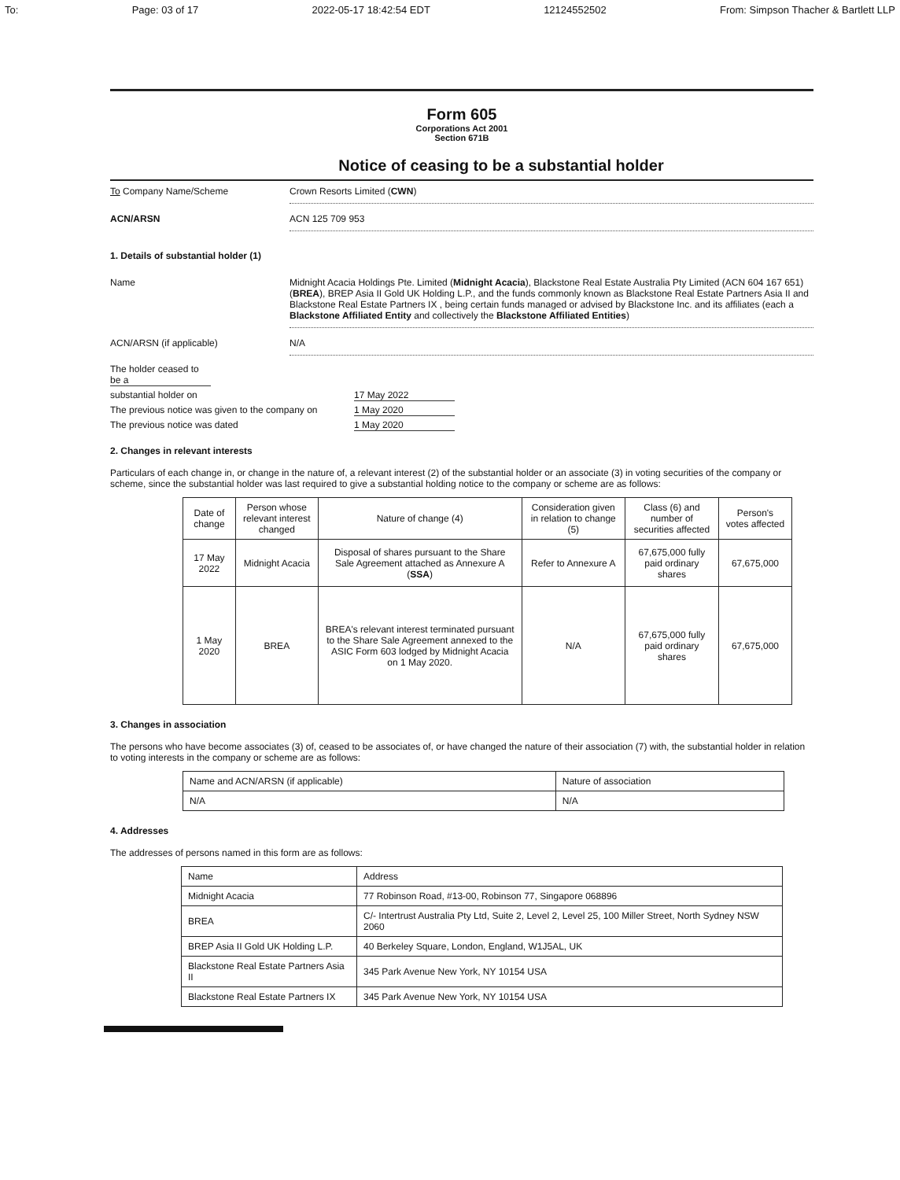To: Page: 03 of 17 2022-05-17 18:42:54 EDT 12124552502 From: Simpson Thacher & Bartlett LLP
Form 605
Corporations Act 2001
Section 671B
Notice of ceasing to be a substantial holder
To Company Name/Scheme Crown Resorts Limited (CWN)
ACN/ARSN ACN 125 709 953
1. Details of substantial holder (1)
Name Midnight Acacia Holdings Pte. Limited (Midnight Acacia), Blackstone Real Estate Australia Pty Limited (ACN 604 167 651) (BREA), BREP Asia II Gold UK Holding L.P., and the funds commonly known as Blackstone Real Estate Partners Asia II and Blackstone Real Estate Partners IX , being certain funds managed or advised by Blackstone Inc. and its affiliates (each a Blackstone Affiliated Entity and collectively the Blackstone Affiliated Entities)
ACN/ARSN (if applicable) N/A
The holder ceased to be a
substantial holder on 17 May 2022
The previous notice was given to the company on 1 May 2020
The previous notice was dated 1 May 2020
2. Changes in relevant interests
Particulars of each change in, or change in the nature of, a relevant interest (2) of the substantial holder or an associate (3) in voting securities of the company or scheme, since the substantial holder was last required to give a substantial holding notice to the company or scheme are as follows:
| Date of change | Person whose relevant interest changed | Nature of change (4) | Consideration given in relation to change (5) | Class (6) and number of securities affected | Person's votes affected |
| --- | --- | --- | --- | --- | --- |
| 17 May 2022 | Midnight Acacia | Disposal of shares pursuant to the Share Sale Agreement attached as Annexure A ( SSA ) | Refer to Annexure A | 67,675,000 fully paid ordinary shares | 67,675,000 |
| 1 May 2020 | BREA | BREA's relevant interest terminated pursuant to the Share Sale Agreement annexed to the ASIC Form 603 lodged by Midnight Acacia on 1 May 2020. | N/A | 67,675,000 fully paid ordinary shares | 67,675,000 |
3. Changes in association
The persons who have become associates (3) of, ceased to be associates of, or have changed the nature of their association (7) with, the substantial holder in relation to voting interests in the company or scheme are as follows:
| Name and ACN/ARSN (if applicable) | Nature of association |
| N/A | N/A |
4. Addresses
The addresses of persons named in this form are as follows:
| Name | Address |
| Midnight Acacia | 77 Robinson Road, #13-00, Robinson 77, Singapore 068896 |
| BREA | C/- Intertrust Australia Pty Ltd, Suite 2, Level 2, Level 25, 100 Miller Street, North Sydney NSW 2060 |
| BREP Asia II Gold UK Holding L.P. | 40 Berkeley Square, London, England, W1J5AL, UK |
| Blackstone Real Estate Partners Asia II | 345 Park Avenue New York, NY 10154 USA |
| Blackstone Real Estate Partners IX | 345 Park Avenue New York, NY 10154 USA |